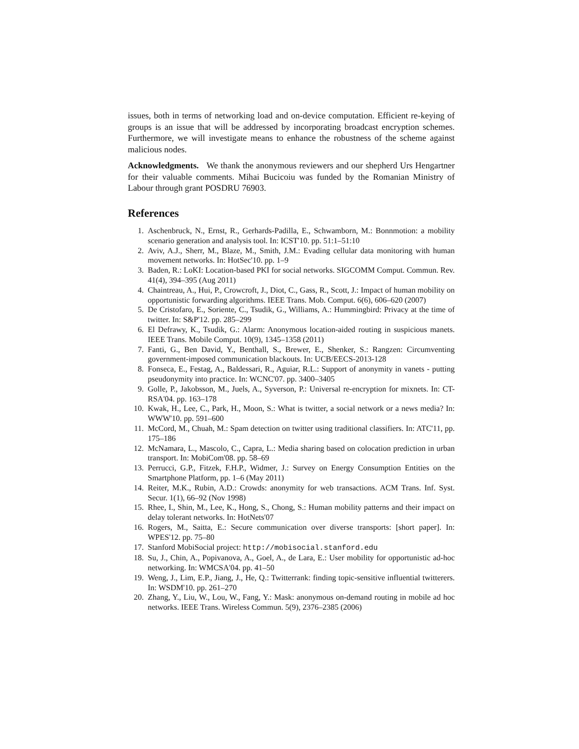issues, both in terms of networking load and on-device computation. Efficient re-keying of groups is an issue that will be addressed by incorporating broadcast encryption schemes. Furthermore, we will investigate means to enhance the robustness of the scheme against malicious nodes.
Acknowledgments. We thank the anonymous reviewers and our shepherd Urs Hengartner for their valuable comments. Mihai Bucicoiu was funded by the Romanian Ministry of Labour through grant POSDRU 76903.
References
1. Aschenbruck, N., Ernst, R., Gerhards-Padilla, E., Schwamborn, M.: Bonnmotion: a mobility scenario generation and analysis tool. In: ICST'10. pp. 51:1–51:10
2. Aviv, A.J., Sherr, M., Blaze, M., Smith, J.M.: Evading cellular data monitoring with human movement networks. In: HotSec'10. pp. 1–9
3. Baden, R.: LoKI: Location-based PKI for social networks. SIGCOMM Comput. Commun. Rev. 41(4), 394–395 (Aug 2011)
4. Chaintreau, A., Hui, P., Crowcroft, J., Diot, C., Gass, R., Scott, J.: Impact of human mobility on opportunistic forwarding algorithms. IEEE Trans. Mob. Comput. 6(6), 606–620 (2007)
5. De Cristofaro, E., Soriente, C., Tsudik, G., Williams, A.: Hummingbird: Privacy at the time of twitter. In: S&P'12. pp. 285–299
6. El Defrawy, K., Tsudik, G.: Alarm: Anonymous location-aided routing in suspicious manets. IEEE Trans. Mobile Comput. 10(9), 1345–1358 (2011)
7. Fanti, G., Ben David, Y., Benthall, S., Brewer, E., Shenker, S.: Rangzen: Circumventing government-imposed communication blackouts. In: UCB/EECS-2013-128
8. Fonseca, E., Festag, A., Baldessari, R., Aguiar, R.L.: Support of anonymity in vanets - putting pseudonymity into practice. In: WCNC'07. pp. 3400–3405
9. Golle, P., Jakobsson, M., Juels, A., Syverson, P.: Universal re-encryption for mixnets. In: CT-RSA'04. pp. 163–178
10. Kwak, H., Lee, C., Park, H., Moon, S.: What is twitter, a social network or a news media? In: WWW'10. pp. 591–600
11. McCord, M., Chuah, M.: Spam detection on twitter using traditional classifiers. In: ATC'11, pp. 175–186
12. McNamara, L., Mascolo, C., Capra, L.: Media sharing based on colocation prediction in urban transport. In: MobiCom'08. pp. 58–69
13. Perrucci, G.P., Fitzek, F.H.P., Widmer, J.: Survey on Energy Consumption Entities on the Smartphone Platform, pp. 1–6 (May 2011)
14. Reiter, M.K., Rubin, A.D.: Crowds: anonymity for web transactions. ACM Trans. Inf. Syst. Secur. 1(1), 66–92 (Nov 1998)
15. Rhee, I., Shin, M., Lee, K., Hong, S., Chong, S.: Human mobility patterns and their impact on delay tolerant networks. In: HotNets'07
16. Rogers, M., Saitta, E.: Secure communication over diverse transports: [short paper]. In: WPES'12. pp. 75–80
17. Stanford MobiSocial project: http://mobisocial.stanford.edu
18. Su, J., Chin, A., Popivanova, A., Goel, A., de Lara, E.: User mobility for opportunistic ad-hoc networking. In: WMCSA'04. pp. 41–50
19. Weng, J., Lim, E.P., Jiang, J., He, Q.: Twitterrank: finding topic-sensitive influential twitterers. In: WSDM'10. pp. 261–270
20. Zhang, Y., Liu, W., Lou, W., Fang, Y.: Mask: anonymous on-demand routing in mobile ad hoc networks. IEEE Trans. Wireless Commun. 5(9), 2376–2385 (2006)